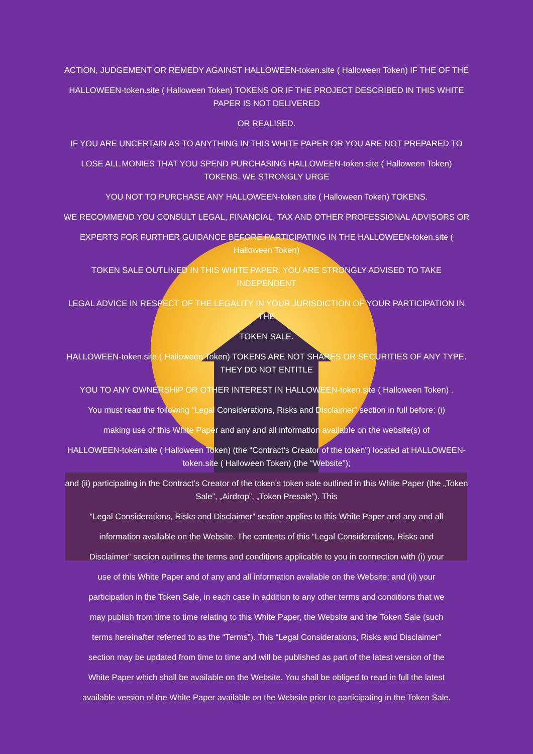ACTION, JUDGEMENT OR REMEDY AGAINST HALLOWEEN-token.site ( Halloween Token) IF THE OF THE
HALLOWEEN-token.site ( Halloween Token) TOKENS OR IF THE PROJECT DESCRIBED IN THIS WHITE PAPER IS NOT DELIVERED
OR REALISED.
IF YOU ARE UNCERTAIN AS TO ANYTHING IN THIS WHITE PAPER OR YOU ARE NOT PREPARED TO
LOSE ALL MONIES THAT YOU SPEND PURCHASING HALLOWEEN-token.site ( Halloween Token) TOKENS, WE STRONGLY URGE
YOU NOT TO PURCHASE ANY HALLOWEEN-token.site ( Halloween Token) TOKENS.
WE RECOMMEND YOU CONSULT LEGAL, FINANCIAL, TAX AND OTHER PROFESSIONAL ADVISORS OR
EXPERTS FOR FURTHER GUIDANCE BEFORE PARTICIPATING IN THE HALLOWEEN-token.site ( Halloween Token)
TOKEN SALE OUTLINED IN THIS WHITE PAPER. YOU ARE STRONGLY ADVISED TO TAKE INDEPENDENT
LEGAL ADVICE IN RESPECT OF THE LEGALITY IN YOUR JURISDICTION OF YOUR PARTICIPATION IN THE
TOKEN SALE.
HALLOWEEN-token.site ( Halloween Token) TOKENS ARE NOT SHARES OR SECURITIES OF ANY TYPE. THEY DO NOT ENTITLE
YOU TO ANY OWNERSHIP OR OTHER INTEREST IN HALLOWEEN-token.site ( Halloween Token) .
You must read the following “Legal Considerations, Risks and Disclaimer” section in full before: (i)
making use of this White Paper and any and all information available on the website(s) of
HALLOWEEN-token.site ( Halloween Token) (the “Contract’s Creator of the token”) located at HALLOWEEN-token.site ( Halloween Token) (the “Website”);
and (ii) participating in the Contract’s Creator of the token’s token sale outlined in this White Paper (the „Token Sale”, „Airdrop”, „Token Presale”). This
“Legal Considerations, Risks and Disclaimer” section applies to this White Paper and any and all
information available on the Website. The contents of this “Legal Considerations, Risks and
Disclaimer” section outlines the terms and conditions applicable to you in connection with (i) your
use of this White Paper and of any and all information available on the Website; and (ii) your
participation in the Token Sale, in each case in addition to any other terms and conditions that we
may publish from time to time relating to this White Paper, the Website and the Token Sale (such
terms hereinafter referred to as the “Terms”). This “Legal Considerations, Risks and Disclaimer”
section may be updated from time to time and will be published as part of the latest version of the
White Paper which shall be available on the Website. You shall be obliged to read in full the latest
available version of the White Paper available on the Website prior to participating in the Token Sale.